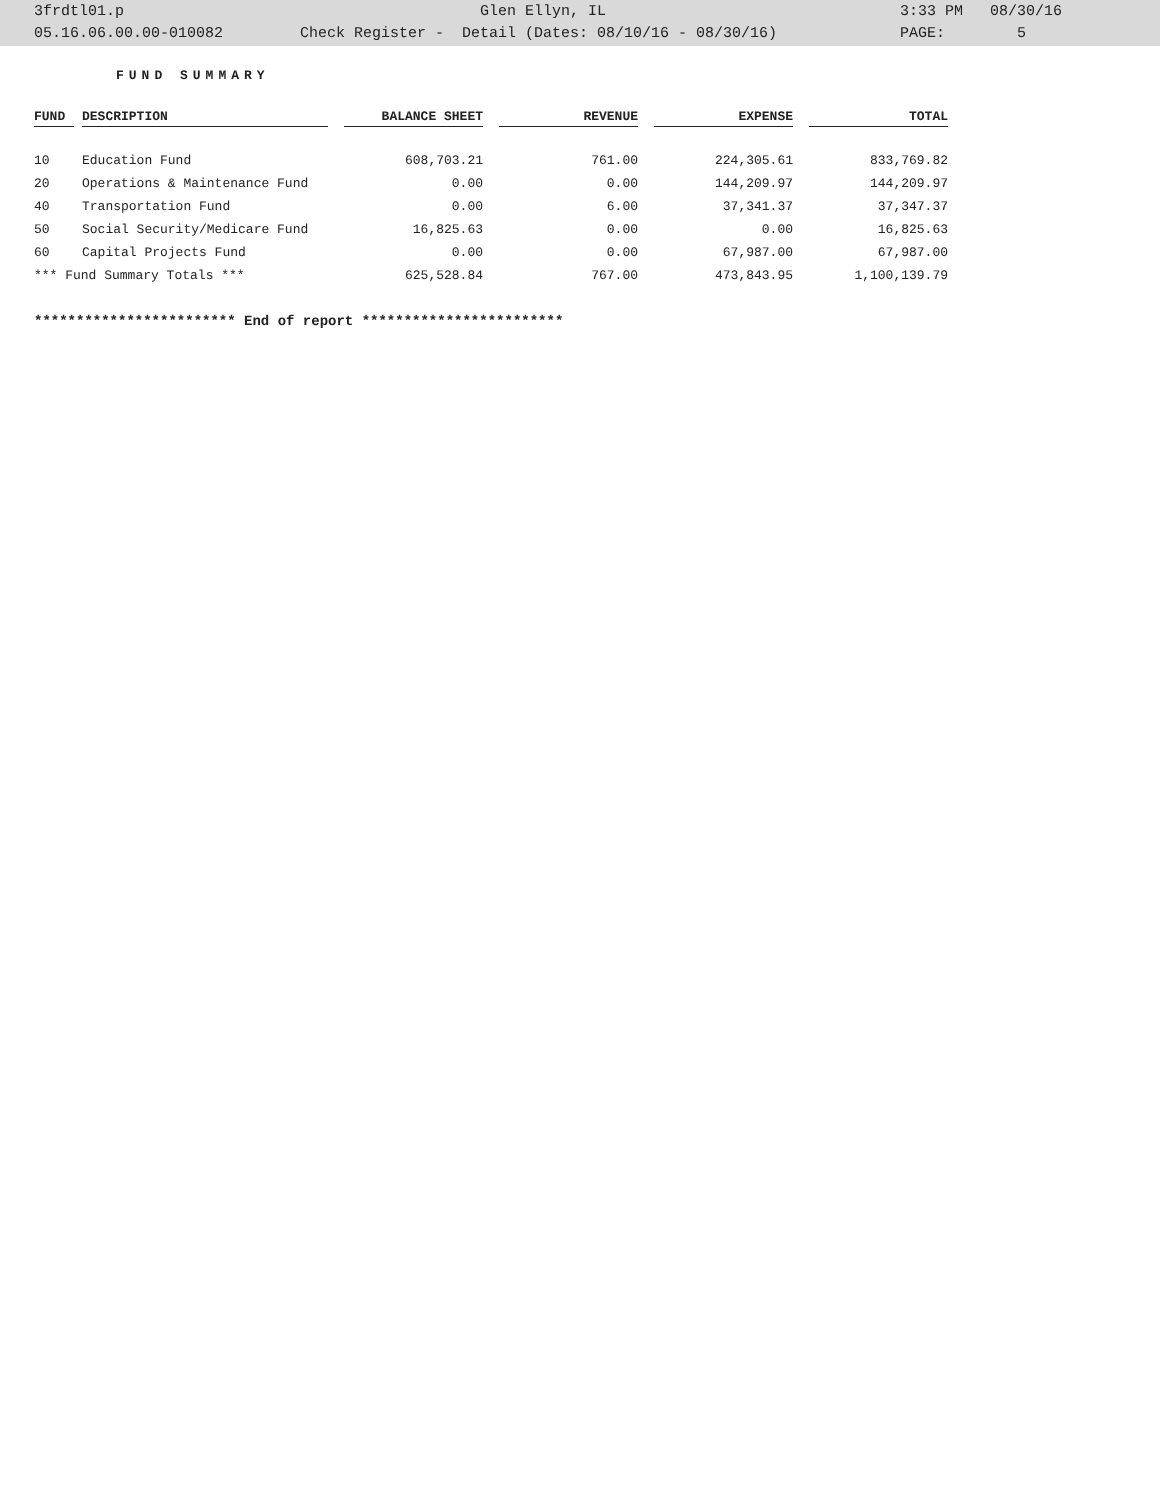| 3frdtl01.p | | Glen Ellyn, IL | 3:33 PM 08/30/16 |
| 05.16.06.00.00-010082 | Check Register - Detail (Dates: 08/10/16 - 08/30/16) | | PAGE: 5 |
FUND SUMMARY
| FUND | | DESCRIPTION | | BALANCE SHEET | | REVENUE | | EXPENSE | | TOTAL |
| --- | --- | --- | --- | --- | --- | --- | --- | --- | --- | --- |
| 10 | | Education Fund | | 608,703.21 | | 761.00 | | 224,305.61 | | 833,769.82 |
| 20 | | Operations & Maintenance Fund | | 0.00 | | 0.00 | | 144,209.97 | | 144,209.97 |
| 40 | | Transportation Fund | | 0.00 | | 6.00 | | 37,341.37 | | 37,347.37 |
| 50 | | Social Security/Medicare Fund | | 16,825.63 | | 0.00 | | 0.00 | | 16,825.63 |
| 60 | | Capital Projects Fund | | 0.00 | | 0.00 | | 67,987.00 | | 67,987.00 |
| *** Fund Summary Totals *** | | | | 625,528.84 | | 767.00 | | 473,843.95 | | 1,100,139.79 |
************************ End of report ************************